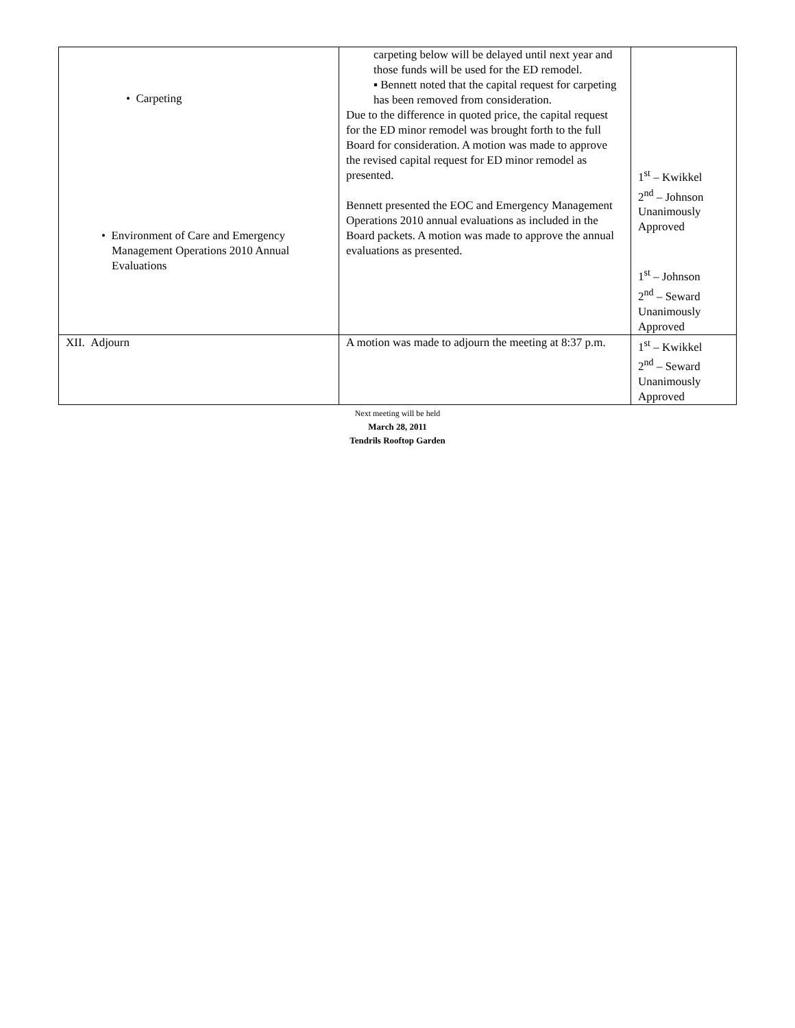| • Carpeting • Environment of Care and Emergency Management Operations 2010 Annual Evaluations | carpeting below will be delayed until next year and those funds will be used for the ED remodel. ▪ Bennett noted that the capital request for carpeting has been removed from consideration. Due to the difference in quoted price, the capital request for the ED minor remodel was brought forth to the full Board for consideration. A motion was made to approve the revised capital request for ED minor remodel as presented. Bennett presented the EOC and Emergency Management Operations 2010 annual evaluations as included in the Board packets. A motion was made to approve the annual evaluations as presented. | 1<sup>st</sup> – Kwikkel 2<sup>nd</sup> – Johnson Unanimously Approved 1<sup>st</sup> – Johnson 2<sup>nd</sup> – Seward Unanimously Approved |
| XII. Adjourn | A motion was made to adjourn the meeting at 8:37 p.m. | 1<sup>st</sup> – Kwikkel 2<sup>nd</sup> – Seward Unanimously Approved |
Next meeting will be held
March 28, 2011
Tendrils Rooftop Garden